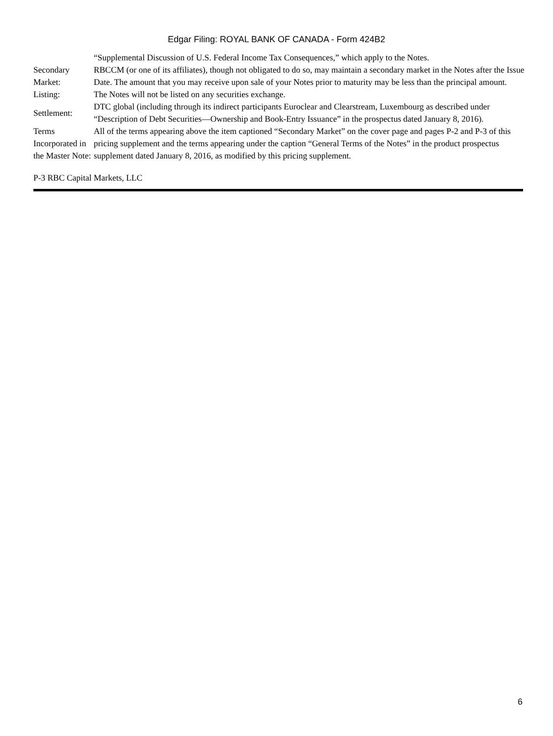Edgar Filing: ROYAL BANK OF CANADA - Form 424B2
| | “Supplemental Discussion of U.S. Federal Income Tax Consequences,” which apply to the Notes. |
| Secondary Market: | RBCCM (or one of its affiliates), though not obligated to do so, may maintain a secondary market in the Notes after the Issue Date. The amount that you may receive upon sale of your Notes prior to maturity may be less than the principal amount. |
| Listing: | The Notes will not be listed on any securities exchange. |
| Settlement: | DTC global (including through its indirect participants Euroclear and Clearstream, Luxembourg as described under “Description of Debt Securities—Ownership and Book-Entry Issuance” in the prospectus dated January 8, 2016). |
| Terms Incorporated in the Master Note: | All of the terms appearing above the item captioned “Secondary Market” on the cover page and pages P-2 and P-3 of this pricing supplement and the terms appearing under the caption “General Terms of the Notes” in the product prospectus supplement dated January 8, 2016, as modified by this pricing supplement. |
P-3 RBC Capital Markets, LLC
6